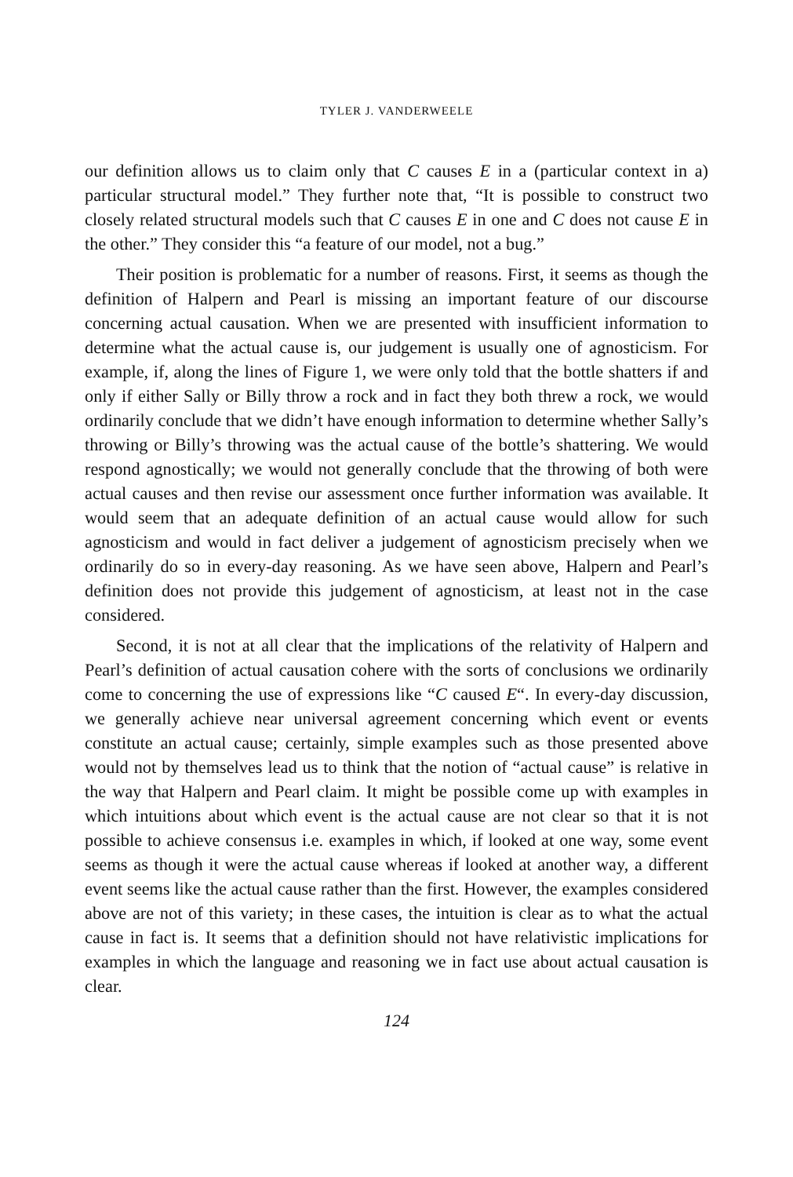TYLER J. VANDERWEELE
our definition allows us to claim only that C causes E in a (particular context in a) particular structural model.” They further note that, “It is possible to construct two closely related structural models such that C causes E in one and C does not cause E in the other.” They consider this “a feature of our model, not a bug.”
Their position is problematic for a number of reasons. First, it seems as though the definition of Halpern and Pearl is missing an important feature of our discourse concerning actual causation. When we are presented with insufficient information to determine what the actual cause is, our judgement is usually one of agnosticism. For example, if, along the lines of Figure 1, we were only told that the bottle shatters if and only if either Sally or Billy throw a rock and in fact they both threw a rock, we would ordinarily conclude that we didn’t have enough information to determine whether Sally’s throwing or Billy’s throwing was the actual cause of the bottle’s shattering. We would respond agnostically; we would not generally conclude that the throwing of both were actual causes and then revise our assessment once further information was available. It would seem that an adequate definition of an actual cause would allow for such agnosticism and would in fact deliver a judgement of agnosticism precisely when we ordinarily do so in every-day reasoning. As we have seen above, Halpern and Pearl’s definition does not provide this judgement of agnosticism, at least not in the case considered.
Second, it is not at all clear that the implications of the relativity of Halpern and Pearl’s definition of actual causation cohere with the sorts of conclusions we ordinarily come to concerning the use of expressions like “C caused E“. In every-day discussion, we generally achieve near universal agreement concerning which event or events constitute an actual cause; certainly, simple examples such as those presented above would not by themselves lead us to think that the notion of “actual cause” is relative in the way that Halpern and Pearl claim. It might be possible come up with examples in which intuitions about which event is the actual cause are not clear so that it is not possible to achieve consensus i.e. examples in which, if looked at one way, some event seems as though it were the actual cause whereas if looked at another way, a different event seems like the actual cause rather than the first. However, the examples considered above are not of this variety; in these cases, the intuition is clear as to what the actual cause in fact is. It seems that a definition should not have relativistic implications for examples in which the language and reasoning we in fact use about actual causation is clear.
124